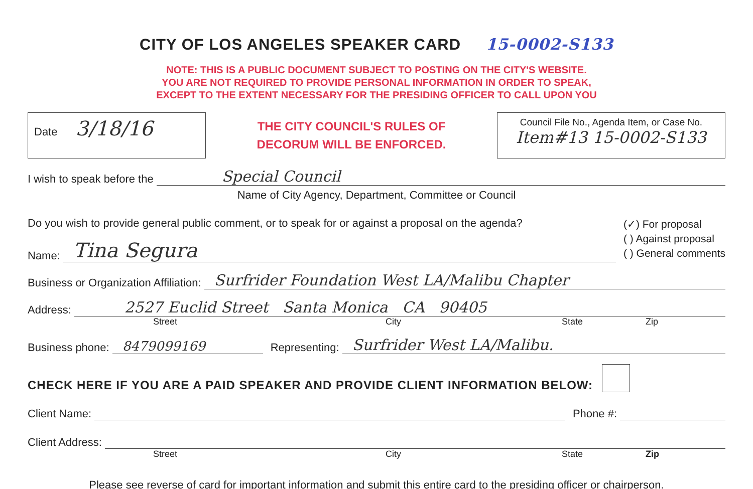CITY OF LOS ANGELES SPEAKER CARD 15-0002-S133
NOTE: THIS IS A PUBLIC DOCUMENT SUBJECT TO POSTING ON THE CITY'S WEBSITE.
YOU ARE NOT REQUIRED TO PROVIDE PERSONAL INFORMATION IN ORDER TO SPEAK,
EXCEPT TO THE EXTENT NECESSARY FOR THE PRESIDING OFFICER TO CALL UPON YOU
Date 3/18/16
THE CITY COUNCIL'S RULES OF
DECORUM WILL BE ENFORCED.
Council File No., Agenda Item, or Case No.
Item#13 15-0002-S133
I wish to speak before the Special Council
Name of City Agency, Department, Committee or Council
Do you wish to provide general public comment, or to speak for or against a proposal on the agenda?
Name: Tina Segura
(✓) For proposal
( ) Against proposal
( ) General comments
Business or Organization Affiliation: Surfrider Foundation West LA/Malibu Chapter
Address: 2527 Euclid Street Santa Monica CA 90405
Street City State Zip
Business phone: 8479099169 Representing: Surfrider West LA/Malibu.
CHECK HERE IF YOU ARE A PAID SPEAKER AND PROVIDE CLIENT INFORMATION BELOW:
Client Name: Phone #:
Client Address:
Street City State Zip
Please see reverse of card for important information and submit this entire card to the presiding officer or chairperson.